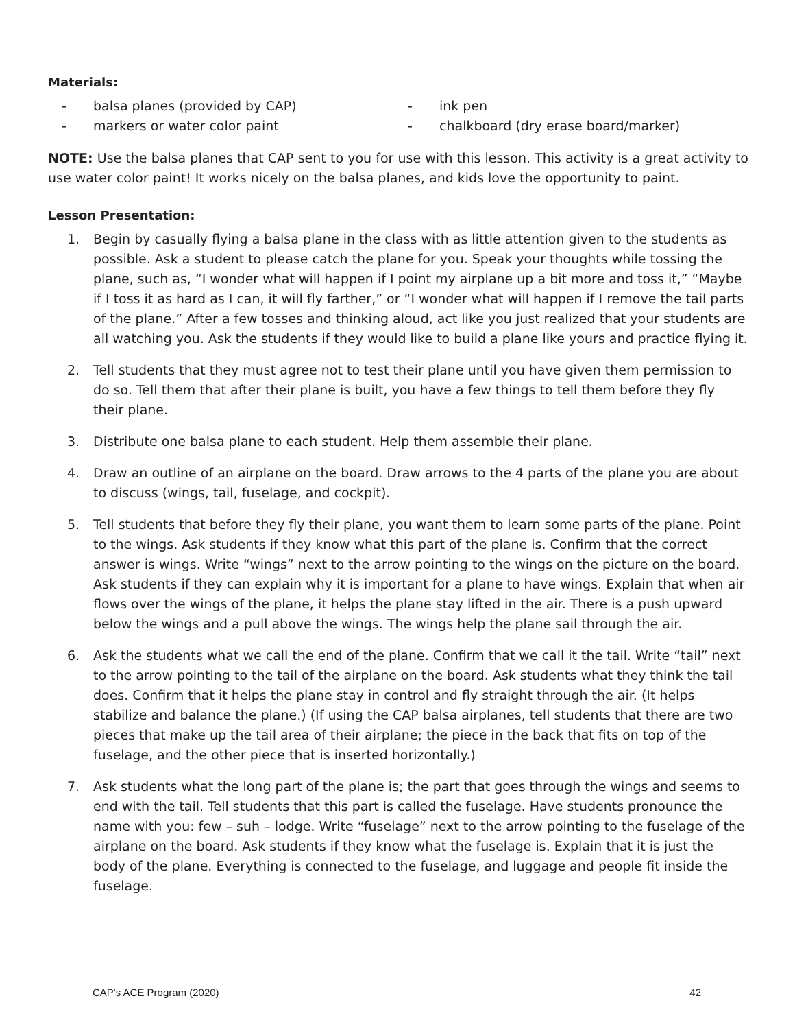Materials:
- balsa planes (provided by CAP)
- markers or water color paint
- ink pen
- chalkboard (dry erase board/marker)
NOTE: Use the balsa planes that CAP sent to you for use with this lesson. This activity is a great activity to use water color paint! It works nicely on the balsa planes, and kids love the opportunity to paint.
Lesson Presentation:
1. Begin by casually flying a balsa plane in the class with as little attention given to the students as possible. Ask a student to please catch the plane for you. Speak your thoughts while tossing the plane, such as, “I wonder what will happen if I point my airplane up a bit more and toss it,” “Maybe if I toss it as hard as I can, it will fly farther,” or “I wonder what will happen if I remove the tail parts of the plane.” After a few tosses and thinking aloud, act like you just realized that your students are all watching you. Ask the students if they would like to build a plane like yours and practice flying it.
2. Tell students that they must agree not to test their plane until you have given them permission to do so. Tell them that after their plane is built, you have a few things to tell them before they fly their plane.
3. Distribute one balsa plane to each student. Help them assemble their plane.
4. Draw an outline of an airplane on the board. Draw arrows to the 4 parts of the plane you are about to discuss (wings, tail, fuselage, and cockpit).
5. Tell students that before they fly their plane, you want them to learn some parts of the plane. Point to the wings. Ask students if they know what this part of the plane is. Confirm that the correct answer is wings. Write “wings” next to the arrow pointing to the wings on the picture on the board. Ask students if they can explain why it is important for a plane to have wings. Explain that when air flows over the wings of the plane, it helps the plane stay lifted in the air. There is a push upward below the wings and a pull above the wings. The wings help the plane sail through the air.
6. Ask the students what we call the end of the plane. Confirm that we call it the tail. Write “tail” next to the arrow pointing to the tail of the airplane on the board. Ask students what they think the tail does. Confirm that it helps the plane stay in control and fly straight through the air. (It helps stabilize and balance the plane.) (If using the CAP balsa airplanes, tell students that there are two pieces that make up the tail area of their airplane; the piece in the back that fits on top of the fuselage, and the other piece that is inserted horizontally.)
7. Ask students what the long part of the plane is; the part that goes through the wings and seems to end with the tail. Tell students that this part is called the fuselage. Have students pronounce the name with you: few – suh – lodge. Write “fuselage” next to the arrow pointing to the fuselage of the airplane on the board. Ask students if they know what the fuselage is. Explain that it is just the body of the plane. Everything is connected to the fuselage, and luggage and people fit inside the fuselage.
CAP's ACE Program (2020) 42